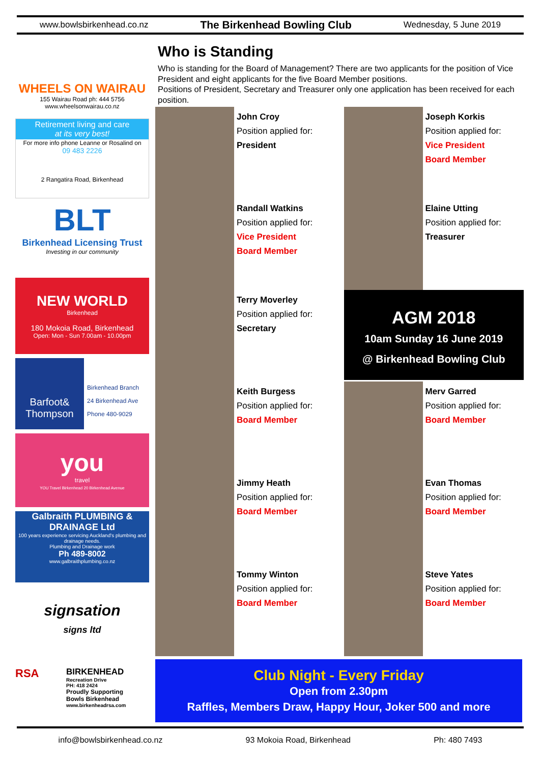www.bowlsbirkenhead.co.nz The Birkenhead Bowling Club Wednesday, 5 June 2019
WHEELS ON WAIRAU
155 Wairau Road ph: 444 5756
www.wheelsonwairau.co.nz
Retirement living and care
at its very best!
For more info phone Leanne or Rosalind on
09 483 2226
2 Rangatira Road, Birkenhead
BLT
Birkenhead Licensing Trust
Investing in our community
NEW WORLD
Birkenhead
180 Mokoia Road, Birkenhead
Open: Mon - Sun 7.00am - 10.00pm
Barfoot& Thompson
Birkenhead Branch
24 Birkenhead Ave
Phone 480-9029
you
travel
YOU Travel Birkenhead 20 Birkenhead Avenue
Galbraith PLUMBING & DRAINAGE Ltd
100 years experience servicing Auckland's plumbing and drainage needs.
Plumbing and Drainage work
Ph 489-8002
www.galbraithplumbing.co.nz
signsation
signs ltd
RSA
BIRKENHEAD
Recreation Drive
PH: 418 2424
Proudly Supporting
Bowls Birkenhead
www.birkenheadrsa.com
Who is Standing
Who is standing for the Board of Management? There are two applicants for the position of Vice President and eight applicants for the five Board Member positions.
Positions of President, Secretary and Treasurer only one application has been received for each position.
John Croy
Position applied for:
President
Joseph Korkis
Position applied for:
Vice President
Board Member
Randall Watkins
Position applied for:
Vice President
Board Member
Elaine Utting
Position applied for:
Treasurer
Terry Moverley
Position applied for:
Secretary
AGM 2018
10am Sunday 16 June 2019
@ Birkenhead Bowling Club
Keith Burgess
Position applied for:
Board Member
Merv Garred
Position applied for:
Board Member
Jimmy Heath
Position applied for:
Board Member
Evan Thomas
Position applied for:
Board Member
Tommy Winton
Position applied for:
Board Member
Steve Yates
Position applied for:
Board Member
Club Night - Every Friday
Open from 2.30pm
Raffles, Members Draw, Happy Hour, Joker 500 and more
info@bowlsbirkenhead.co.nz 93 Mokoia Road, Birkenhead Ph: 480 7493